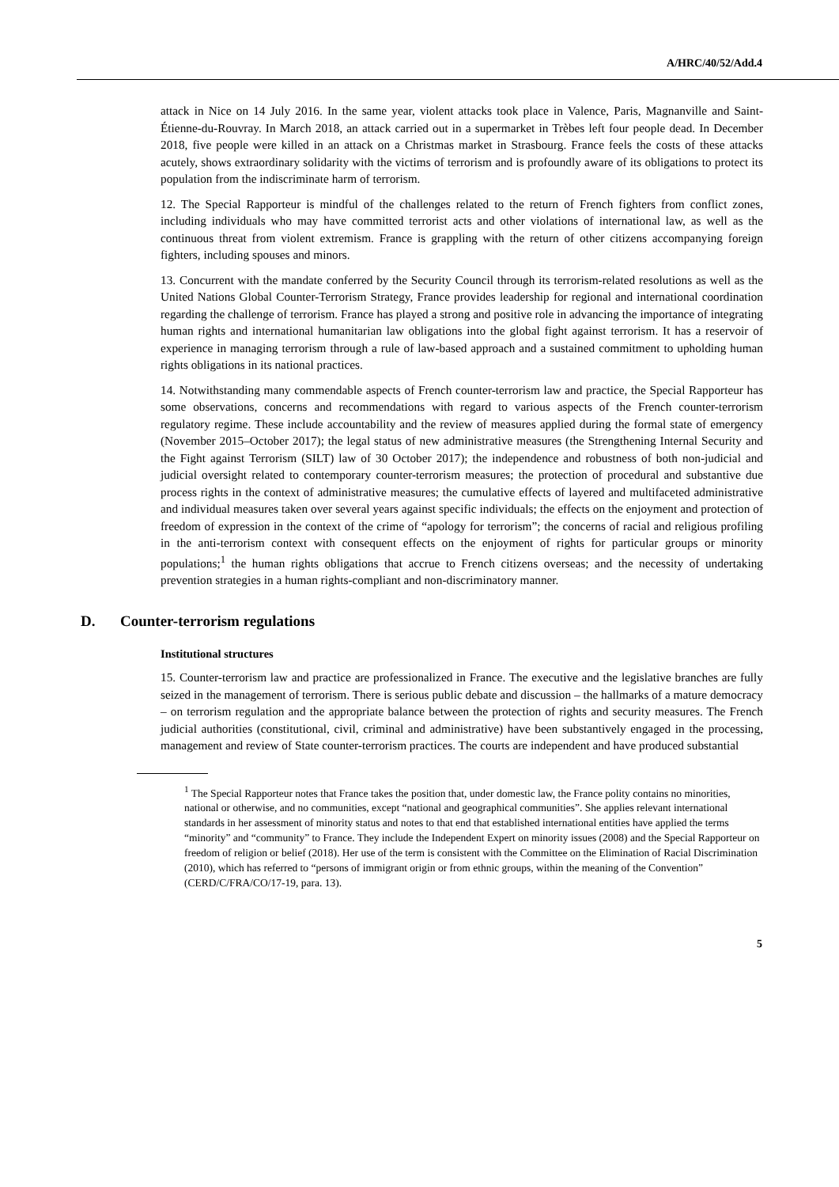A/HRC/40/52/Add.4
attack in Nice on 14 July 2016. In the same year, violent attacks took place in Valence, Paris, Magnanville and Saint-Étienne-du-Rouvray. In March 2018, an attack carried out in a supermarket in Trèbes left four people dead. In December 2018, five people were killed in an attack on a Christmas market in Strasbourg. France feels the costs of these attacks acutely, shows extraordinary solidarity with the victims of terrorism and is profoundly aware of its obligations to protect its population from the indiscriminate harm of terrorism.
12. The Special Rapporteur is mindful of the challenges related to the return of French fighters from conflict zones, including individuals who may have committed terrorist acts and other violations of international law, as well as the continuous threat from violent extremism. France is grappling with the return of other citizens accompanying foreign fighters, including spouses and minors.
13. Concurrent with the mandate conferred by the Security Council through its terrorism-related resolutions as well as the United Nations Global Counter-Terrorism Strategy, France provides leadership for regional and international coordination regarding the challenge of terrorism. France has played a strong and positive role in advancing the importance of integrating human rights and international humanitarian law obligations into the global fight against terrorism. It has a reservoir of experience in managing terrorism through a rule of law-based approach and a sustained commitment to upholding human rights obligations in its national practices.
14. Notwithstanding many commendable aspects of French counter-terrorism law and practice, the Special Rapporteur has some observations, concerns and recommendations with regard to various aspects of the French counter-terrorism regulatory regime. These include accountability and the review of measures applied during the formal state of emergency (November 2015–October 2017); the legal status of new administrative measures (the Strengthening Internal Security and the Fight against Terrorism (SILT) law of 30 October 2017); the independence and robustness of both non-judicial and judicial oversight related to contemporary counter-terrorism measures; the protection of procedural and substantive due process rights in the context of administrative measures; the cumulative effects of layered and multifaceted administrative and individual measures taken over several years against specific individuals; the effects on the enjoyment and protection of freedom of expression in the context of the crime of “apology for terrorism”; the concerns of racial and religious profiling in the anti-terrorism context with consequent effects on the enjoyment of rights for particular groups or minority populations;<sup>1</sup> the human rights obligations that accrue to French citizens overseas; and the necessity of undertaking prevention strategies in a human rights-compliant and non-discriminatory manner.
D. Counter-terrorism regulations
Institutional structures
15. Counter-terrorism law and practice are professionalized in France. The executive and the legislative branches are fully seized in the management of terrorism. There is serious public debate and discussion – the hallmarks of a mature democracy – on terrorism regulation and the appropriate balance between the protection of rights and security measures. The French judicial authorities (constitutional, civil, criminal and administrative) have been substantively engaged in the processing, management and review of State counter-terrorism practices. The courts are independent and have produced substantial
<sup>1</sup> The Special Rapporteur notes that France takes the position that, under domestic law, the France polity contains no minorities, national or otherwise, and no communities, except “national and geographical communities”. She applies relevant international standards in her assessment of minority status and notes to that end that established international entities have applied the terms “minority” and “community” to France. They include the Independent Expert on minority issues (2008) and the Special Rapporteur on freedom of religion or belief (2018). Her use of the term is consistent with the Committee on the Elimination of Racial Discrimination (2010), which has referred to “persons of immigrant origin or from ethnic groups, within the meaning of the Convention” (CERD/C/FRA/CO/17-19, para. 13).
5